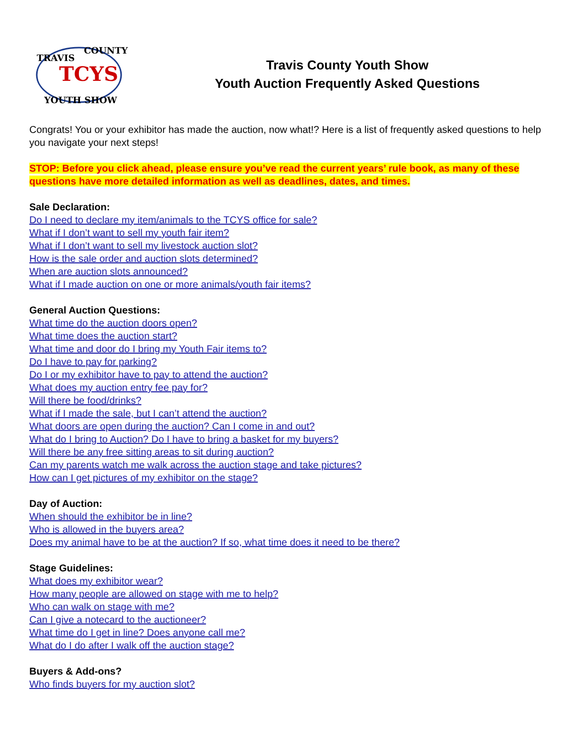TCYS
TRAVIS
COUNTY
YOUTH SHOW
Travis County Youth Show
Youth Auction Frequently Asked Questions
Congrats! You or your exhibitor has made the auction, now what!? Here is a list of frequently asked questions to help you navigate your next steps!
STOP: Before you click ahead, please ensure you’ve read the current years’ rule book, as many of these questions have more detailed information as well as deadlines, dates, and times.
Sale Declaration:
Do I need to declare my item/animals to the TCYS office for sale?
What if I don’t want to sell my youth fair item?
What if I don’t want to sell my livestock auction slot?
How is the sale order and auction slots determined?
When are auction slots announced?
What if I made auction on one or more animals/youth fair items?
General Auction Questions:
What time do the auction doors open?
What time does the auction start?
What time and door do I bring my Youth Fair items to?
Do I have to pay for parking?
Do I or my exhibitor have to pay to attend the auction?
What does my auction entry fee pay for?
Will there be food/drinks?
What if I made the sale, but I can’t attend the auction?
What doors are open during the auction? Can I come in and out?
What do I bring to Auction? Do I have to bring a basket for my buyers?
Will there be any free sitting areas to sit during auction?
Can my parents watch me walk across the auction stage and take pictures?
How can I get pictures of my exhibitor on the stage?
Day of Auction:
When should the exhibitor be in line?
Who is allowed in the buyers area?
Does my animal have to be at the auction? If so, what time does it need to be there?
Stage Guidelines:
What does my exhibitor wear?
How many people are allowed on stage with me to help?
Who can walk on stage with me?
Can I give a notecard to the auctioneer?
What time do I get in line? Does anyone call me?
What do I do after I walk off the auction stage?
Buyers & Add-ons?
Who finds buyers for my auction slot?